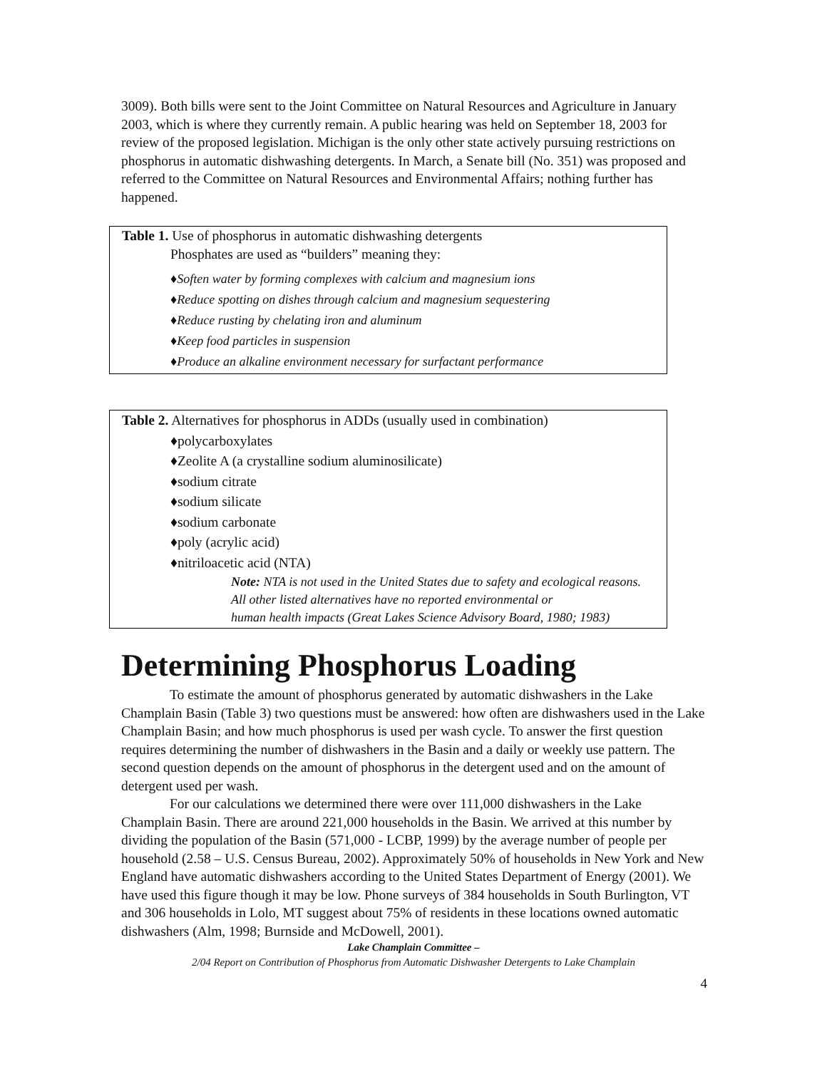3009). Both bills were sent to the Joint Committee on Natural Resources and Agriculture in January 2003, which is where they currently remain. A public hearing was held on September 18, 2003 for review of the proposed legislation. Michigan is the only other state actively pursuing restrictions on phosphorus in automatic dishwashing detergents. In March, a Senate bill (No. 351) was proposed and referred to the Committee on Natural Resources and Environmental Affairs; nothing further has happened.
Table 1. Use of phosphorus in automatic dishwashing detergents
Phosphates are used as “builders” meaning they:
♦Soften water by forming complexes with calcium and magnesium ions
♦Reduce spotting on dishes through calcium and magnesium sequestering
♦Reduce rusting by chelating iron and aluminum
♦Keep food particles in suspension
♦Produce an alkaline environment necessary for surfactant performance
Table 2. Alternatives for phosphorus in ADDs (usually used in combination)
♦polycarboxylates
♦Zeolite A (a crystalline sodium aluminosilicate)
♦sodium citrate
♦sodium silicate
♦sodium carbonate
♦poly (acrylic acid)
♦nitriloacetic acid (NTA)
Note: NTA is not used in the United States due to safety and ecological reasons.
All other listed alternatives have no reported environmental or
human health impacts (Great Lakes Science Advisory Board, 1980; 1983)
Determining Phosphorus Loading
To estimate the amount of phosphorus generated by automatic dishwashers in the Lake Champlain Basin (Table 3) two questions must be answered: how often are dishwashers used in the Lake Champlain Basin; and how much phosphorus is used per wash cycle. To answer the first question requires determining the number of dishwashers in the Basin and a daily or weekly use pattern. The second question depends on the amount of phosphorus in the detergent used and on the amount of detergent used per wash.
For our calculations we determined there were over 111,000 dishwashers in the Lake Champlain Basin. There are around 221,000 households in the Basin. We arrived at this number by dividing the population of the Basin (571,000 - LCBP, 1999) by the average number of people per household (2.58 – U.S. Census Bureau, 2002). Approximately 50% of households in New York and New England have automatic dishwashers according to the United States Department of Energy (2001). We have used this figure though it may be low. Phone surveys of 384 households in South Burlington, VT and 306 households in Lolo, MT suggest about 75% of residents in these locations owned automatic dishwashers (Alm, 1998; Burnside and McDowell, 2001).
Lake Champlain Committee –
2/04 Report on Contribution of Phosphorus from Automatic Dishwasher Detergents to Lake Champlain
4